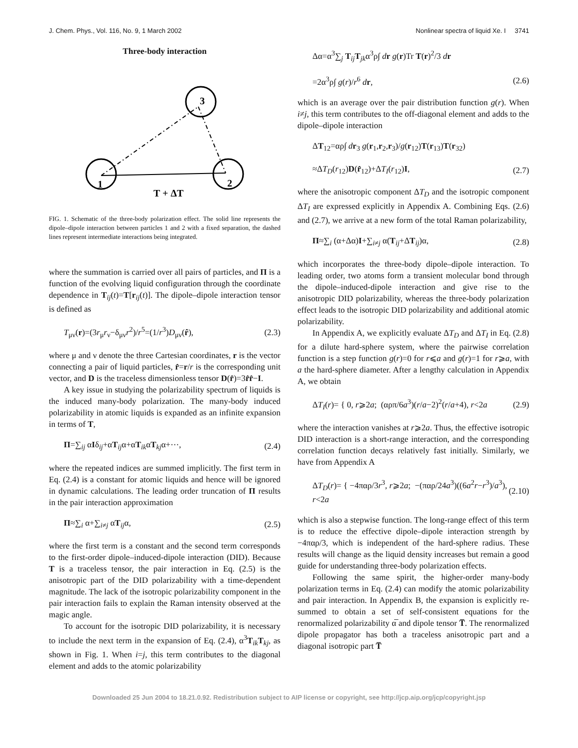J. Chem. Phys., Vol. 116, No. 9, 1 March 2002 Nonlinear spectra of liquid Xe. I 3741
Three-body interaction
3
1
2
T + ΔT
FIG. 1. Schematic of the three-body polarization effect. The solid line represents the dipole–dipole interaction between particles 1 and 2 with a fixed separation, the dashed lines represent intermediate interactions being integrated.
where the summation is carried over all pairs of particles, and Π is a function of the evolving liquid configuration through the coordinate dependence in T<sub>ij</sub>(t)=T[r<sub>ij</sub>(t)]. The dipole–dipole interaction tensor is defined as
T<sub>μν</sub>(r)=(3r<sub>μ</sub>r<sub>ν</sub>−δ<sub>μν</sub>r<sup>2</sup>)/r<sup>5</sup>=(1/r<sup>3</sup>)D<sub>μν</sub>(r̂), (2.3)
where μ and ν denote the three Cartesian coordinates, r is the vector connecting a pair of liquid particles, r̂=r/r is the corresponding unit vector, and D is the traceless dimensionless tensor D(r̂)=3r̂r̂−I.
A key issue in studying the polarizability spectrum of liquids is the induced many-body polarization. The many-body induced polarizability in atomic liquids is expanded as an infinite expansion in terms of T,
Π=∑<sub>ij</sub> αIδ<sub>ij</sub>+αT<sub>ij</sub>α+αT<sub>ik</sub>αT<sub>kj</sub>α+⋯, (2.4)
where the repeated indices are summed implicitly. The first term in Eq. (2.4) is a constant for atomic liquids and hence will be ignored in dynamic calculations. The leading order truncation of Π results in the pair interaction approximation
Π≈∑<sub>i</sub> α+∑<sub>i≠j</sub> αT<sub>ij</sub>α, (2.5)
where the first term is a constant and the second term corresponds to the first-order dipole–induced-dipole interaction (DID). Because T is a traceless tensor, the pair interaction in Eq. (2.5) is the anisotropic part of the DID polarizability with a time-dependent magnitude. The lack of the isotropic polarizability component in the pair interaction fails to explain the Raman intensity observed at the magic angle.
To account for the isotropic DID polarizability, it is necessary to include the next term in the expansion of Eq. (2.4), α<sup>3</sup>T<sub>ik</sub>T<sub>kj</sub>, as shown in Fig. 1. When i=j, this term contributes to the diagonal element and adds to the atomic polarizability
Δα=α<sup>3</sup>∑<sub>j</sub> T<sub>ij</sub>T<sub>jk</sub>α<sup>3</sup>ρ∫ dr g(r)Tr T(r)<sup>2</sup>/3 dr
=2α<sup>3</sup>ρ∫ g(r)/r<sup>6</sup> dr, (2.6)
which is an average over the pair distribution function g(r). When i≠j, this term contributes to the off-diagonal element and adds to the dipole–dipole interaction
ΔT<sub>12</sub>=αρ∫ dr<sub>3</sub> g(r<sub>1</sub>,r<sub>2</sub>,r<sub>3</sub>)/g(r<sub>12</sub>)T(r<sub>13</sub>)T(r<sub>32</sub>)
≈ΔT<sub>D</sub>(r<sub>12</sub>)D(r̂<sub>12</sub>)+ΔT<sub>I</sub>(r<sub>12</sub>)I, (2.7)
where the anisotropic component ΔT<sub>D</sub> and the isotropic component ΔT<sub>I</sub> are expressed explicitly in Appendix A. Combining Eqs. (2.6) and (2.7), we arrive at a new form of the total Raman polarizability,
Π≈∑<sub>i</sub> (α+Δα)I+∑<sub>i≠j</sub> α(T<sub>ij</sub>+ΔT<sub>ij</sub>)α, (2.8)
which incorporates the three-body dipole–dipole interaction. To leading order, two atoms form a transient molecular bond through the dipole–induced-dipole interaction and give rise to the anisotropic DID polarizability, whereas the three-body polarization effect leads to the isotropic DID polarizability and additional atomic polarizability.
In Appendix A, we explicitly evaluate ΔT<sub>D</sub> and ΔT<sub>I</sub> in Eq. (2.8) for a dilute hard-sphere system, where the pairwise correlation function is a step function g(r)=0 for r⩽a and g(r)=1 for r⩾a, with a the hard-sphere diameter. After a lengthy calculation in Appendix A, we obtain
ΔT<sub>I</sub>(r)= { 0, r⩾2a; (αρπ/6a<sup>3</sup>)(r/a−2)<sup>2</sup>(r/a+4), r<2a (2.9)
where the interaction vanishes at r⩾2a. Thus, the effective isotropic DID interaction is a short-range interaction, and the corresponding correlation function decays relatively fast initially. Similarly, we have from Appendix A
ΔT<sub>D</sub>(r)= { −4παρ/3r<sup>3</sup>, r⩾2a; −(παρ/24a<sup>3</sup>)((6a<sup>2</sup>r−r<sup>3</sup>)/a<sup>3</sup>), r<2a (2.10)
which is also a stepwise function. The long-range effect of this term is to reduce the effective dipole–dipole interaction strength by −4παρ/3, which is independent of the hard-sphere radius. These results will change as the liquid density increases but remain a good guide for understanding three-body polarization effects.
Following the same spirit, the higher-order many-body polarization terms in Eq. (2.4) can modify the atomic polarizability and pair interaction. In Appendix B, the expansion is explicitly re-summed to obtain a set of self-consistent equations for the renormalized polarizability α̅ and dipole tensor T̅. The renormalized dipole propagator has both a traceless anisotropic part and a diagonal isotropic part T̅
Downloaded 25 Jun 2004 to 18.21.0.92. Redistribution subject to AIP license or copyright, see http://jcp.aip.org/jcp/copyright.jsp